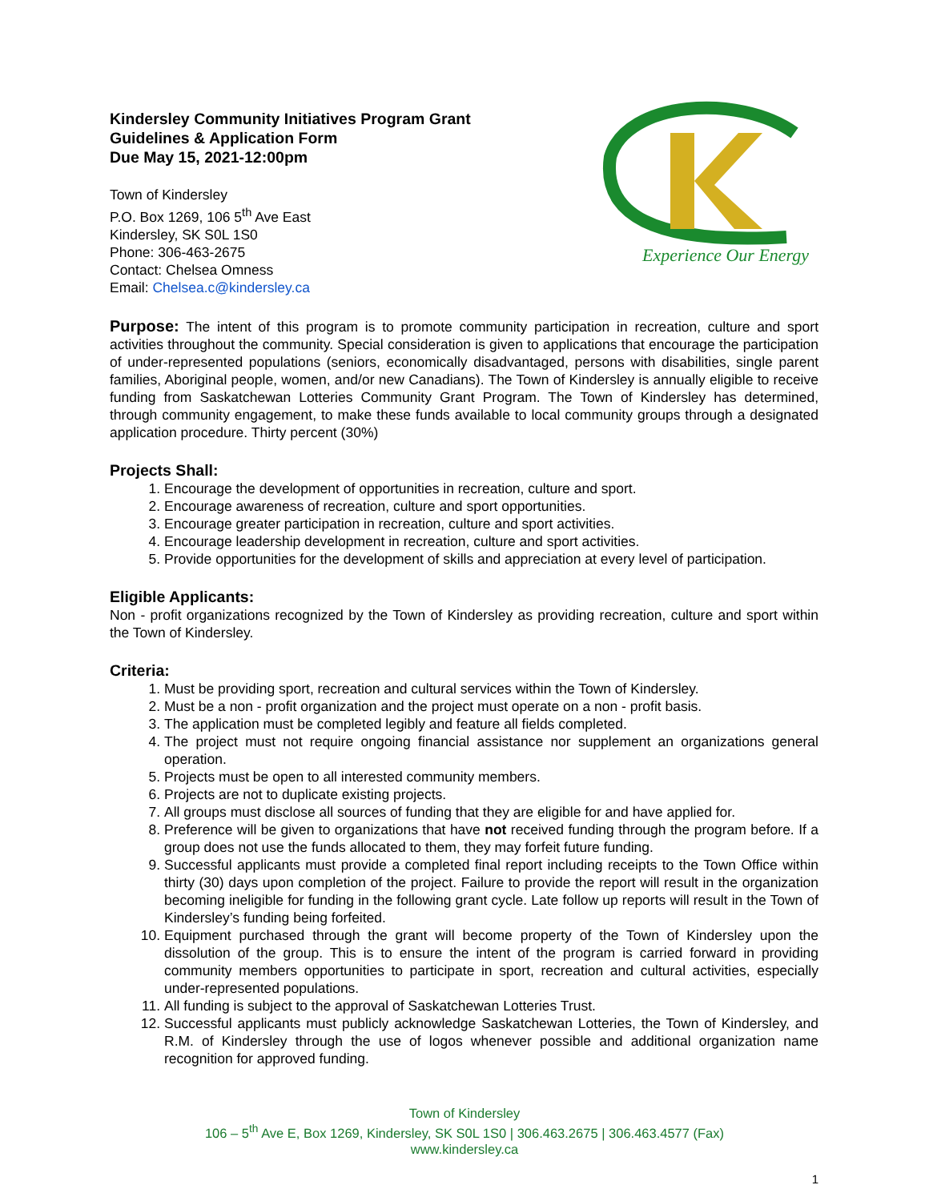Kindersley Community Initiatives Program Grant
Guidelines & Application Form
Due May 15, 2021-12:00pm
Town of Kindersley
P.O. Box 1269, 106 5<sup>th</sup> Ave East
Kindersley, SK S0L 1S0
Phone: 306-463-2675
Contact: Chelsea Omness
Email: Chelsea.c@kindersley.ca
Experience Our Energy
Purpose: The intent of this program is to promote community participation in recreation, culture and sport activities throughout the community. Special consideration is given to applications that encourage the participation of under-represented populations (seniors, economically disadvantaged, persons with disabilities, single parent families, Aboriginal people, women, and/or new Canadians). The Town of Kindersley is annually eligible to receive funding from Saskatchewan Lotteries Community Grant Program. The Town of Kindersley has determined, through community engagement, to make these funds available to local community groups through a designated application procedure. Thirty percent (30%)
Projects Shall:
1. Encourage the development of opportunities in recreation, culture and sport.
2. Encourage awareness of recreation, culture and sport opportunities.
3. Encourage greater participation in recreation, culture and sport activities.
4. Encourage leadership development in recreation, culture and sport activities.
5. Provide opportunities for the development of skills and appreciation at every level of participation.
Eligible Applicants:
Non - profit organizations recognized by the Town of Kindersley as providing recreation, culture and sport within the Town of Kindersley.
Criteria:
1. Must be providing sport, recreation and cultural services within the Town of Kindersley.
2. Must be a non - profit organization and the project must operate on a non - profit basis.
3. The application must be completed legibly and feature all fields completed.
4. The project must not require ongoing financial assistance nor supplement an organizations general operation.
5. Projects must be open to all interested community members.
6. Projects are not to duplicate existing projects.
7. All groups must disclose all sources of funding that they are eligible for and have applied for.
8. Preference will be given to organizations that have not received funding through the program before. If a group does not use the funds allocated to them, they may forfeit future funding.
9. Successful applicants must provide a completed final report including receipts to the Town Office within thirty (30) days upon completion of the project. Failure to provide the report will result in the organization becoming ineligible for funding in the following grant cycle. Late follow up reports will result in the Town of Kindersley’s funding being forfeited.
10. Equipment purchased through the grant will become property of the Town of Kindersley upon the dissolution of the group. This is to ensure the intent of the program is carried forward in providing community members opportunities to participate in sport, recreation and cultural activities, especially under-represented populations.
11. All funding is subject to the approval of Saskatchewan Lotteries Trust.
12. Successful applicants must publicly acknowledge Saskatchewan Lotteries, the Town of Kindersley, and R.M. of Kindersley through the use of logos whenever possible and additional organization name recognition for approved funding.
Town of Kindersley
106 – 5<sup>th</sup> Ave E, Box 1269, Kindersley, SK S0L 1S0 | 306.463.2675 | 306.463.4577 (Fax)
www.kindersley.ca
1